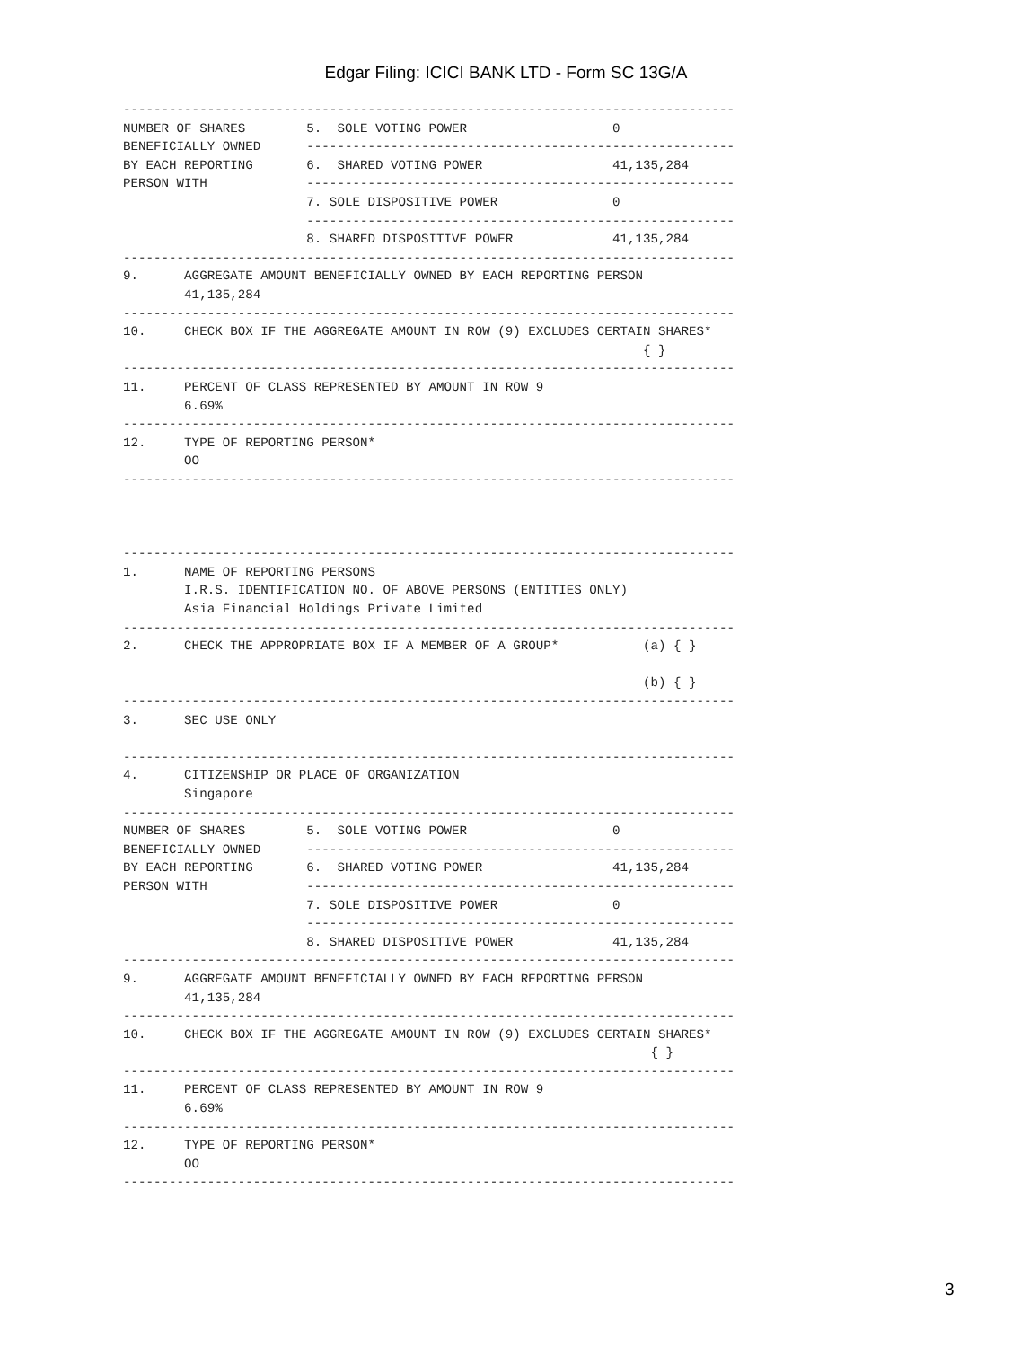Edgar Filing: ICICI BANK LTD - Form SC 13G/A
--------------------------------------------------------------------------------
NUMBER OF SHARES        5.  SOLE VOTING POWER                   0
BENEFICIALLY OWNED      --------------------------------------------------------
BY EACH REPORTING       6.  SHARED VOTING POWER                 41,135,284
PERSON WITH             --------------------------------------------------------
                        7. SOLE DISPOSITIVE POWER               0
                        --------------------------------------------------------
                        8. SHARED DISPOSITIVE POWER             41,135,284
--------------------------------------------------------------------------------
9.      AGGREGATE AMOUNT BENEFICIALLY OWNED BY EACH REPORTING PERSON
        41,135,284
--------------------------------------------------------------------------------
10.     CHECK BOX IF THE AGGREGATE AMOUNT IN ROW (9) EXCLUDES CERTAIN SHARES*
                                                                    { }
--------------------------------------------------------------------------------
11.     PERCENT OF CLASS REPRESENTED BY AMOUNT IN ROW 9
        6.69%
--------------------------------------------------------------------------------
12.     TYPE OF REPORTING PERSON*
        OO
--------------------------------------------------------------------------------



--------------------------------------------------------------------------------
1.      NAME OF REPORTING PERSONS
        I.R.S. IDENTIFICATION NO. OF ABOVE PERSONS (ENTITIES ONLY)
        Asia Financial Holdings Private Limited
--------------------------------------------------------------------------------
2.      CHECK THE APPROPRIATE BOX IF A MEMBER OF A GROUP*           (a) { }

                                                                    (b) { }
--------------------------------------------------------------------------------
3.      SEC USE ONLY

--------------------------------------------------------------------------------
4.      CITIZENSHIP OR PLACE OF ORGANIZATION
        Singapore
--------------------------------------------------------------------------------
NUMBER OF SHARES        5.  SOLE VOTING POWER                   0
BENEFICIALLY OWNED      --------------------------------------------------------
BY EACH REPORTING       6.  SHARED VOTING POWER                 41,135,284
PERSON WITH             --------------------------------------------------------
                        7. SOLE DISPOSITIVE POWER               0
                        --------------------------------------------------------
                        8. SHARED DISPOSITIVE POWER             41,135,284
--------------------------------------------------------------------------------
9.      AGGREGATE AMOUNT BENEFICIALLY OWNED BY EACH REPORTING PERSON
        41,135,284
--------------------------------------------------------------------------------
10.     CHECK BOX IF THE AGGREGATE AMOUNT IN ROW (9) EXCLUDES CERTAIN SHARES*
                                                                     { }
--------------------------------------------------------------------------------
11.     PERCENT OF CLASS REPRESENTED BY AMOUNT IN ROW 9
        6.69%
--------------------------------------------------------------------------------
12.     TYPE OF REPORTING PERSON*
        OO
--------------------------------------------------------------------------------
3